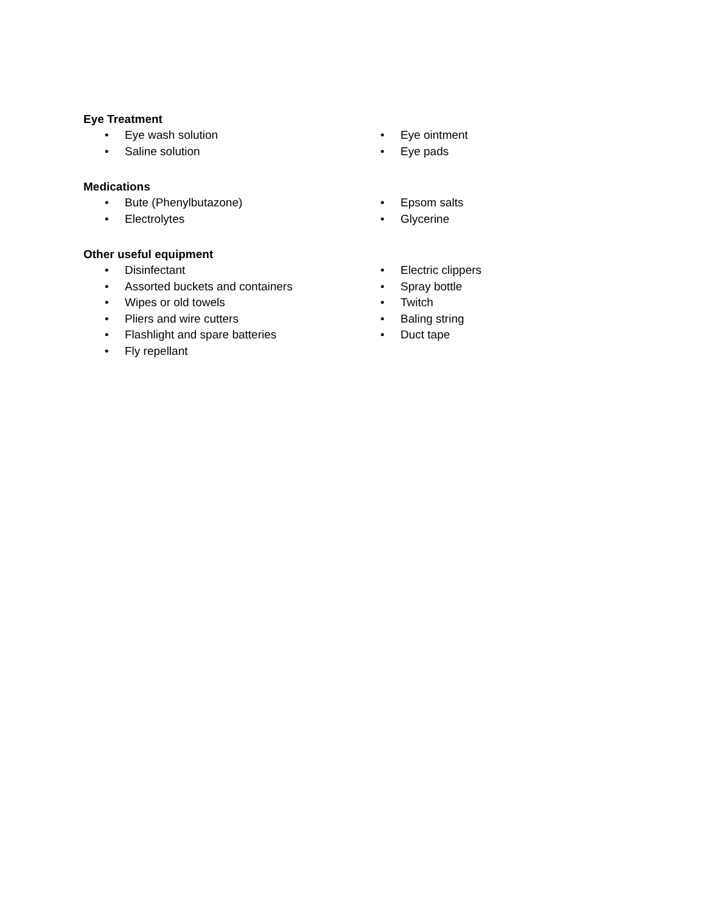Eye Treatment
• Eye wash solution
• Saline solution
• Eye ointment
• Eye pads
Medications
• Bute (Phenylbutazone)
• Electrolytes
• Epsom salts
• Glycerine
Other useful equipment
• Disinfectant
• Assorted buckets and containers
• Wipes or old towels
• Pliers and wire cutters
• Flashlight and spare batteries
• Fly repellant
• Electric clippers
• Spray bottle
• Twitch
• Baling string
• Duct tape